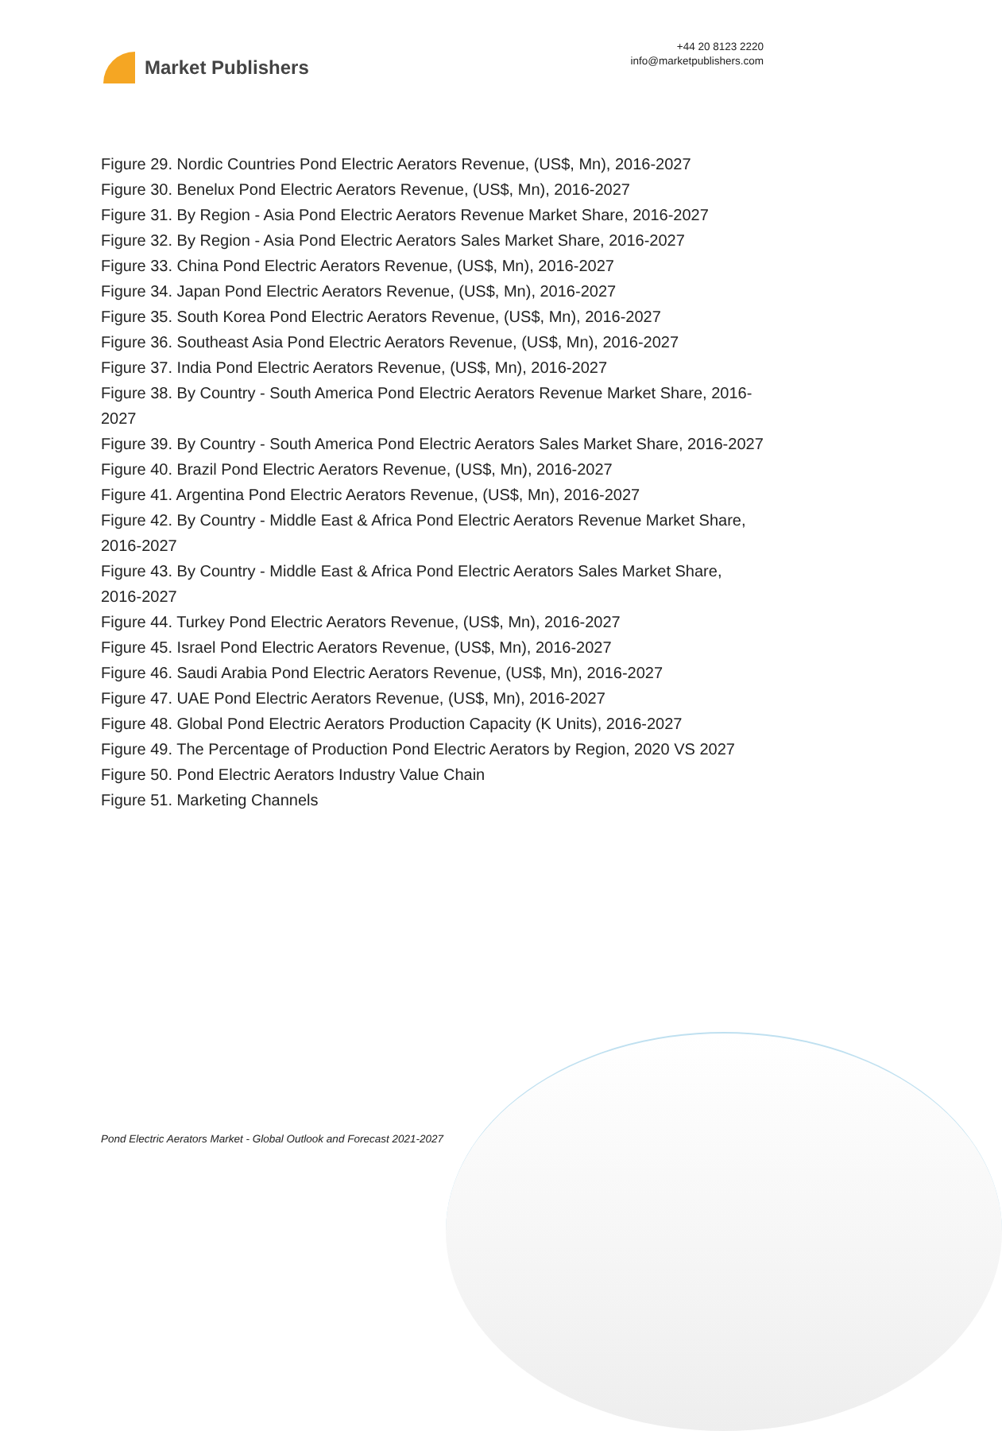Market Publishers
+44 20 8123 2220
info@marketpublishers.com
Figure 29. Nordic Countries Pond Electric Aerators Revenue, (US$, Mn), 2016-2027
Figure 30. Benelux Pond Electric Aerators Revenue, (US$, Mn), 2016-2027
Figure 31. By Region - Asia Pond Electric Aerators Revenue Market Share, 2016-2027
Figure 32. By Region - Asia Pond Electric Aerators Sales Market Share, 2016-2027
Figure 33. China Pond Electric Aerators Revenue, (US$, Mn), 2016-2027
Figure 34. Japan Pond Electric Aerators Revenue, (US$, Mn), 2016-2027
Figure 35. South Korea Pond Electric Aerators Revenue, (US$, Mn), 2016-2027
Figure 36. Southeast Asia Pond Electric Aerators Revenue, (US$, Mn), 2016-2027
Figure 37. India Pond Electric Aerators Revenue, (US$, Mn), 2016-2027
Figure 38. By Country - South America Pond Electric Aerators Revenue Market Share, 2016-2027
Figure 39. By Country - South America Pond Electric Aerators Sales Market Share, 2016-2027
Figure 40. Brazil Pond Electric Aerators Revenue, (US$, Mn), 2016-2027
Figure 41. Argentina Pond Electric Aerators Revenue, (US$, Mn), 2016-2027
Figure 42. By Country - Middle East & Africa Pond Electric Aerators Revenue Market Share, 2016-2027
Figure 43. By Country - Middle East & Africa Pond Electric Aerators Sales Market Share, 2016-2027
Figure 44. Turkey Pond Electric Aerators Revenue, (US$, Mn), 2016-2027
Figure 45. Israel Pond Electric Aerators Revenue, (US$, Mn), 2016-2027
Figure 46. Saudi Arabia Pond Electric Aerators Revenue, (US$, Mn), 2016-2027
Figure 47. UAE Pond Electric Aerators Revenue, (US$, Mn), 2016-2027
Figure 48. Global Pond Electric Aerators Production Capacity (K Units), 2016-2027
Figure 49. The Percentage of Production Pond Electric Aerators by Region, 2020 VS 2027
Figure 50. Pond Electric Aerators Industry Value Chain
Figure 51. Marketing Channels
Pond Electric Aerators Market - Global Outlook and Forecast 2021-2027